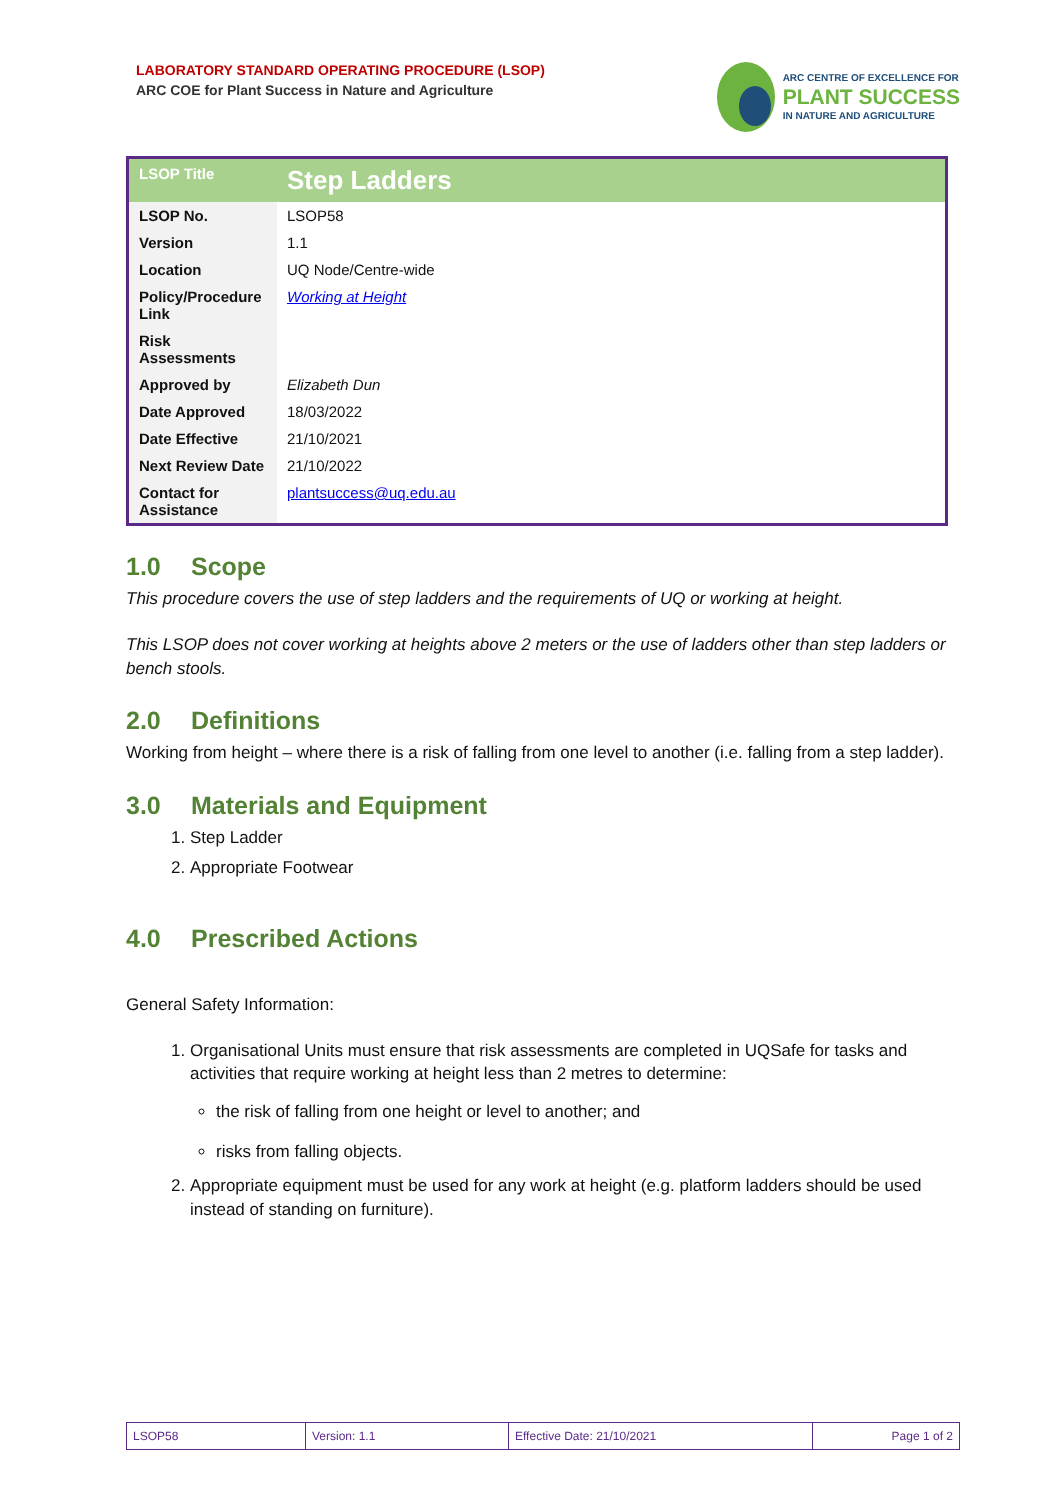LABORATORY STANDARD OPERATING PROCEDURE (LSOP)
ARC COE for Plant Success in Nature and Agriculture
ARC CENTRE OF EXCELLENCE FOR
PLANT SUCCESS
IN NATURE AND AGRICULTURE
| LSOP Title | Step Ladders |
| LSOP No. | LSOP58 |
| Version | 1.1 |
| Location | UQ Node/Centre-wide |
| Policy/Procedure Link | Working at Height |
| Risk Assessments | |
| Approved by | Elizabeth Dun |
| Date Approved | 18/03/2022 |
| Date Effective | 21/10/2021 |
| Next Review Date | 21/10/2022 |
| Contact for Assistance | plantsuccess@uq.edu.au |
1.0 Scope
This procedure covers the use of step ladders and the requirements of UQ or working at height.
This LSOP does not cover working at heights above 2 meters or the use of ladders other than step ladders or bench stools.
2.0 Definitions
Working from height – where there is a risk of falling from one level to another (i.e. falling from a step ladder).
3.0 Materials and Equipment
1. Step Ladder
2. Appropriate Footwear
4.0 Prescribed Actions
General Safety Information:
1. Organisational Units must ensure that risk assessments are completed in UQSafe for tasks and activities that require working at height less than 2 metres to determine:
the risk of falling from one height or level to another; and
risks from falling objects.
2. Appropriate equipment must be used for any work at height (e.g. platform ladders should be used instead of standing on furniture).
| LSOP58 | Version: 1.1 | Effective Date: 21/10/2021 | Page 1 of 2 |